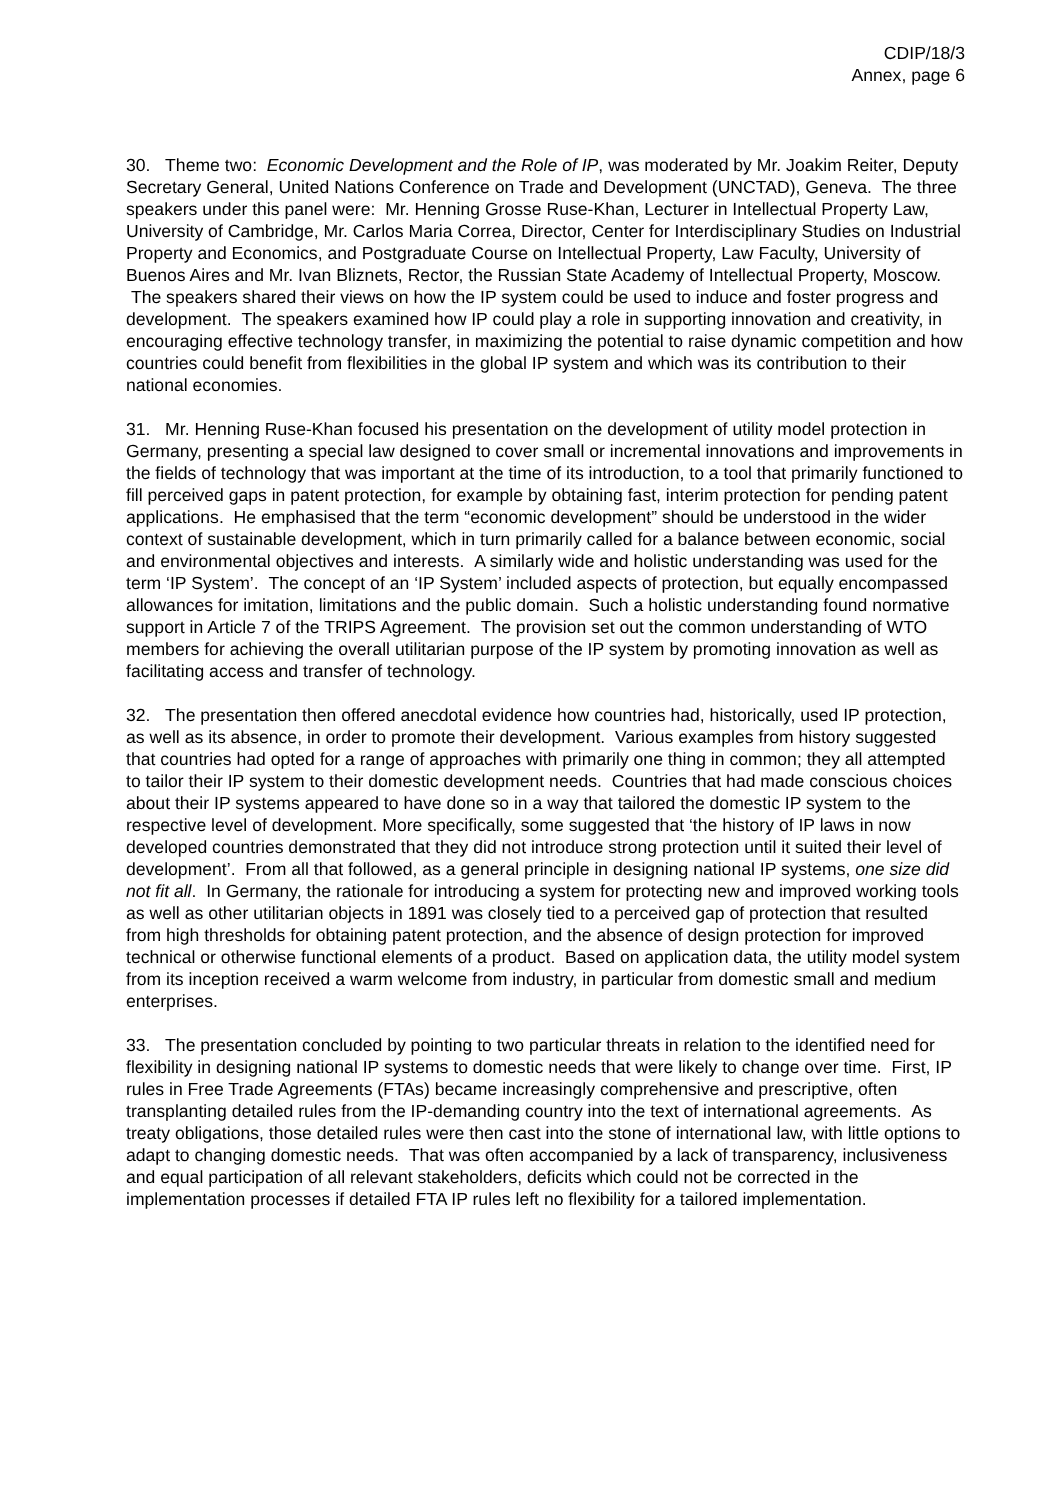CDIP/18/3
Annex, page 6
30. Theme two: Economic Development and the Role of IP, was moderated by Mr. Joakim Reiter, Deputy Secretary General, United Nations Conference on Trade and Development (UNCTAD), Geneva. The three speakers under this panel were: Mr. Henning Grosse Ruse-Khan, Lecturer in Intellectual Property Law, University of Cambridge, Mr. Carlos Maria Correa, Director, Center for Interdisciplinary Studies on Industrial Property and Economics, and Postgraduate Course on Intellectual Property, Law Faculty, University of Buenos Aires and Mr. Ivan Bliznets, Rector, the Russian State Academy of Intellectual Property, Moscow. The speakers shared their views on how the IP system could be used to induce and foster progress and development. The speakers examined how IP could play a role in supporting innovation and creativity, in encouraging effective technology transfer, in maximizing the potential to raise dynamic competition and how countries could benefit from flexibilities in the global IP system and which was its contribution to their national economies.
31. Mr. Henning Ruse-Khan focused his presentation on the development of utility model protection in Germany, presenting a special law designed to cover small or incremental innovations and improvements in the fields of technology that was important at the time of its introduction, to a tool that primarily functioned to fill perceived gaps in patent protection, for example by obtaining fast, interim protection for pending patent applications. He emphasised that the term “economic development” should be understood in the wider context of sustainable development, which in turn primarily called for a balance between economic, social and environmental objectives and interests. A similarly wide and holistic understanding was used for the term ‘IP System’. The concept of an ‘IP System’ included aspects of protection, but equally encompassed allowances for imitation, limitations and the public domain. Such a holistic understanding found normative support in Article 7 of the TRIPS Agreement. The provision set out the common understanding of WTO members for achieving the overall utilitarian purpose of the IP system by promoting innovation as well as facilitating access and transfer of technology.
32. The presentation then offered anecdotal evidence how countries had, historically, used IP protection, as well as its absence, in order to promote their development. Various examples from history suggested that countries had opted for a range of approaches with primarily one thing in common; they all attempted to tailor their IP system to their domestic development needs. Countries that had made conscious choices about their IP systems appeared to have done so in a way that tailored the domestic IP system to the respective level of development. More specifically, some suggested that ‘the history of IP laws in now developed countries demonstrated that they did not introduce strong protection until it suited their level of development’. From all that followed, as a general principle in designing national IP systems, one size did not fit all. In Germany, the rationale for introducing a system for protecting new and improved working tools as well as other utilitarian objects in 1891 was closely tied to a perceived gap of protection that resulted from high thresholds for obtaining patent protection, and the absence of design protection for improved technical or otherwise functional elements of a product. Based on application data, the utility model system from its inception received a warm welcome from industry, in particular from domestic small and medium enterprises.
33. The presentation concluded by pointing to two particular threats in relation to the identified need for flexibility in designing national IP systems to domestic needs that were likely to change over time. First, IP rules in Free Trade Agreements (FTAs) became increasingly comprehensive and prescriptive, often transplanting detailed rules from the IP-demanding country into the text of international agreements. As treaty obligations, those detailed rules were then cast into the stone of international law, with little options to adapt to changing domestic needs. That was often accompanied by a lack of transparency, inclusiveness and equal participation of all relevant stakeholders, deficits which could not be corrected in the implementation processes if detailed FTA IP rules left no flexibility for a tailored implementation.